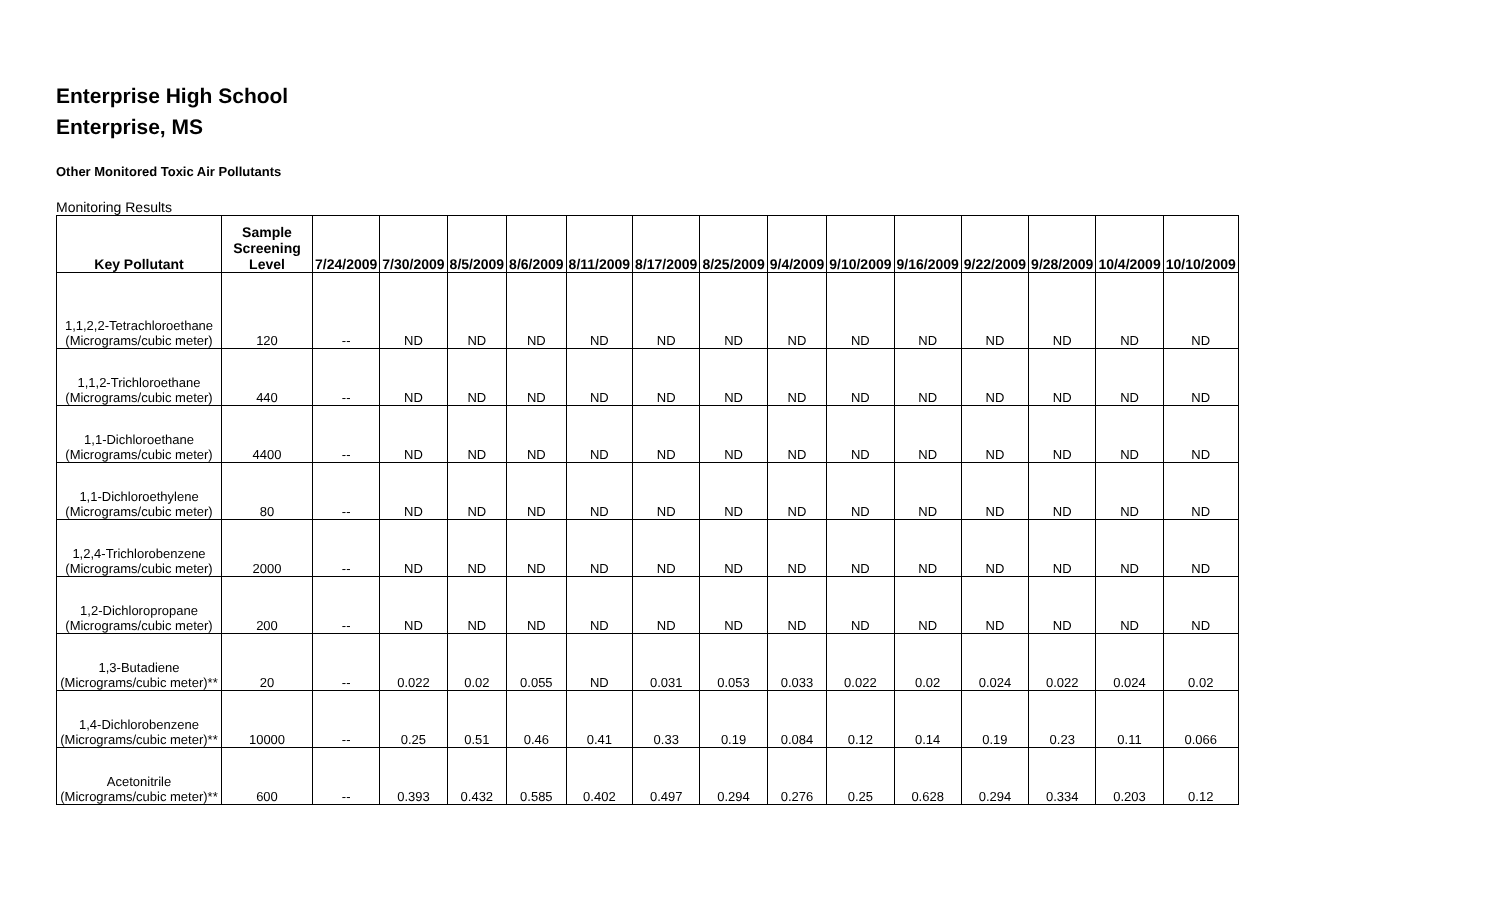Enterprise High School
Enterprise, MS
Other Monitored Toxic Air Pollutants
Monitoring Results
| Key Pollutant | Sample Screening Level | 7/24/2009 | 7/30/2009 | 8/5/2009 | 8/6/2009 | 8/11/2009 | 8/17/2009 | 8/25/2009 | 9/4/2009 | 9/10/2009 | 9/16/2009 | 9/22/2009 | 9/28/2009 | 10/4/2009 | 10/10/2009 |
| --- | --- | --- | --- | --- | --- | --- | --- | --- | --- | --- | --- | --- | --- | --- | --- |
| 1,1,2,2-Tetrachloroethane (Micrograms/cubic meter) | 120 | -- | ND | ND | ND | ND | ND | ND | ND | ND | ND | ND | ND | ND | ND |
| 1,1,2-Trichloroethane (Micrograms/cubic meter) | 440 | -- | ND | ND | ND | ND | ND | ND | ND | ND | ND | ND | ND | ND | ND |
| 1,1-Dichloroethane (Micrograms/cubic meter) | 4400 | -- | ND | ND | ND | ND | ND | ND | ND | ND | ND | ND | ND | ND | ND |
| 1,1-Dichloroethylene (Micrograms/cubic meter) | 80 | -- | ND | ND | ND | ND | ND | ND | ND | ND | ND | ND | ND | ND | ND |
| 1,2,4-Trichlorobenzene (Micrograms/cubic meter) | 2000 | -- | ND | ND | ND | ND | ND | ND | ND | ND | ND | ND | ND | ND | ND |
| 1,2-Dichloropropane (Micrograms/cubic meter) | 200 | -- | ND | ND | ND | ND | ND | ND | ND | ND | ND | ND | ND | ND | ND |
| 1,3-Butadiene (Micrograms/cubic meter)** | 20 | -- | 0.022 | 0.02 | 0.055 | ND | 0.031 | 0.053 | 0.033 | 0.022 | 0.02 | 0.024 | 0.022 | 0.024 | 0.02 |
| 1,4-Dichlorobenzene (Micrograms/cubic meter)** | 10000 | -- | 0.25 | 0.51 | 0.46 | 0.41 | 0.33 | 0.19 | 0.084 | 0.12 | 0.14 | 0.19 | 0.23 | 0.11 | 0.066 |
| Acetonitrile (Micrograms/cubic meter)** | 600 | -- | 0.393 | 0.432 | 0.585 | 0.402 | 0.497 | 0.294 | 0.276 | 0.25 | 0.628 | 0.294 | 0.334 | 0.203 | 0.12 |